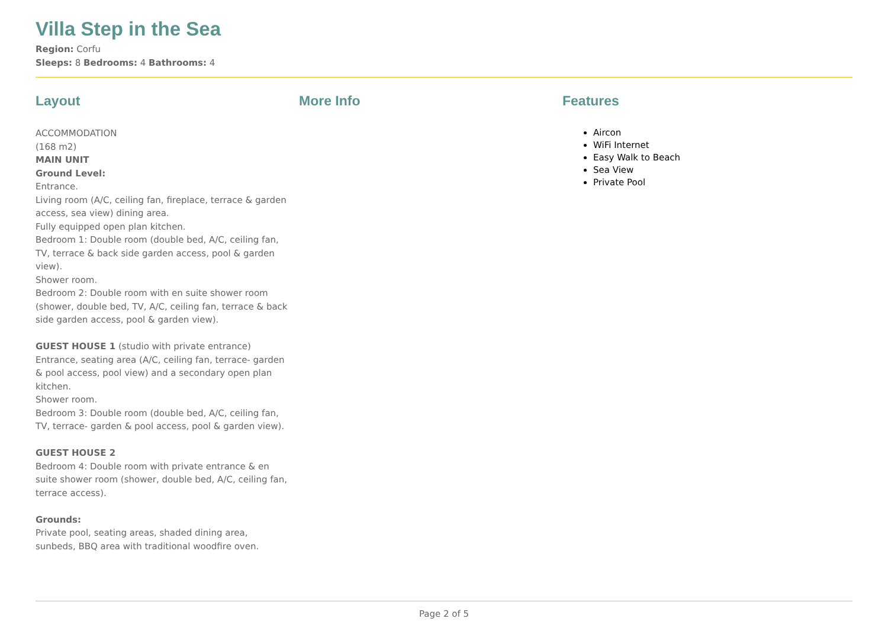Villa Step in the Sea
Region: Corfu
Sleeps: 8 Bedrooms: 4 Bathrooms: 4
Layout
ACCOMMODATION
(168 m2)
MAIN UNIT
Ground Level:
Entrance.
Living room (A/C, ceiling fan, fireplace, terrace & garden access, sea view) dining area.
Fully equipped open plan kitchen.
Bedroom 1: Double room (double bed, A/C, ceiling fan, TV, terrace & back side garden access, pool & garden view).
Shower room.
Bedroom 2: Double room with en suite shower room (shower, double bed, TV, A/C, ceiling fan, terrace & back side garden access, pool & garden view).
GUEST HOUSE 1 (studio with private entrance)
Entrance, seating area (A/C, ceiling fan, terrace- garden & pool access, pool view) and a secondary open plan kitchen.
Shower room.
Bedroom 3: Double room (double bed, A/C, ceiling fan, TV, terrace- garden & pool access, pool & garden view).
GUEST HOUSE 2
Bedroom 4: Double room with private entrance & en suite shower room (shower, double bed, A/C, ceiling fan, terrace access).
Grounds:
Private pool, seating areas, shaded dining area, sunbeds, BBQ area with traditional woodfire oven.
More Info Features
Aircon
WiFi Internet
Easy Walk to Beach
Sea View
Private Pool
Page 2 of 5